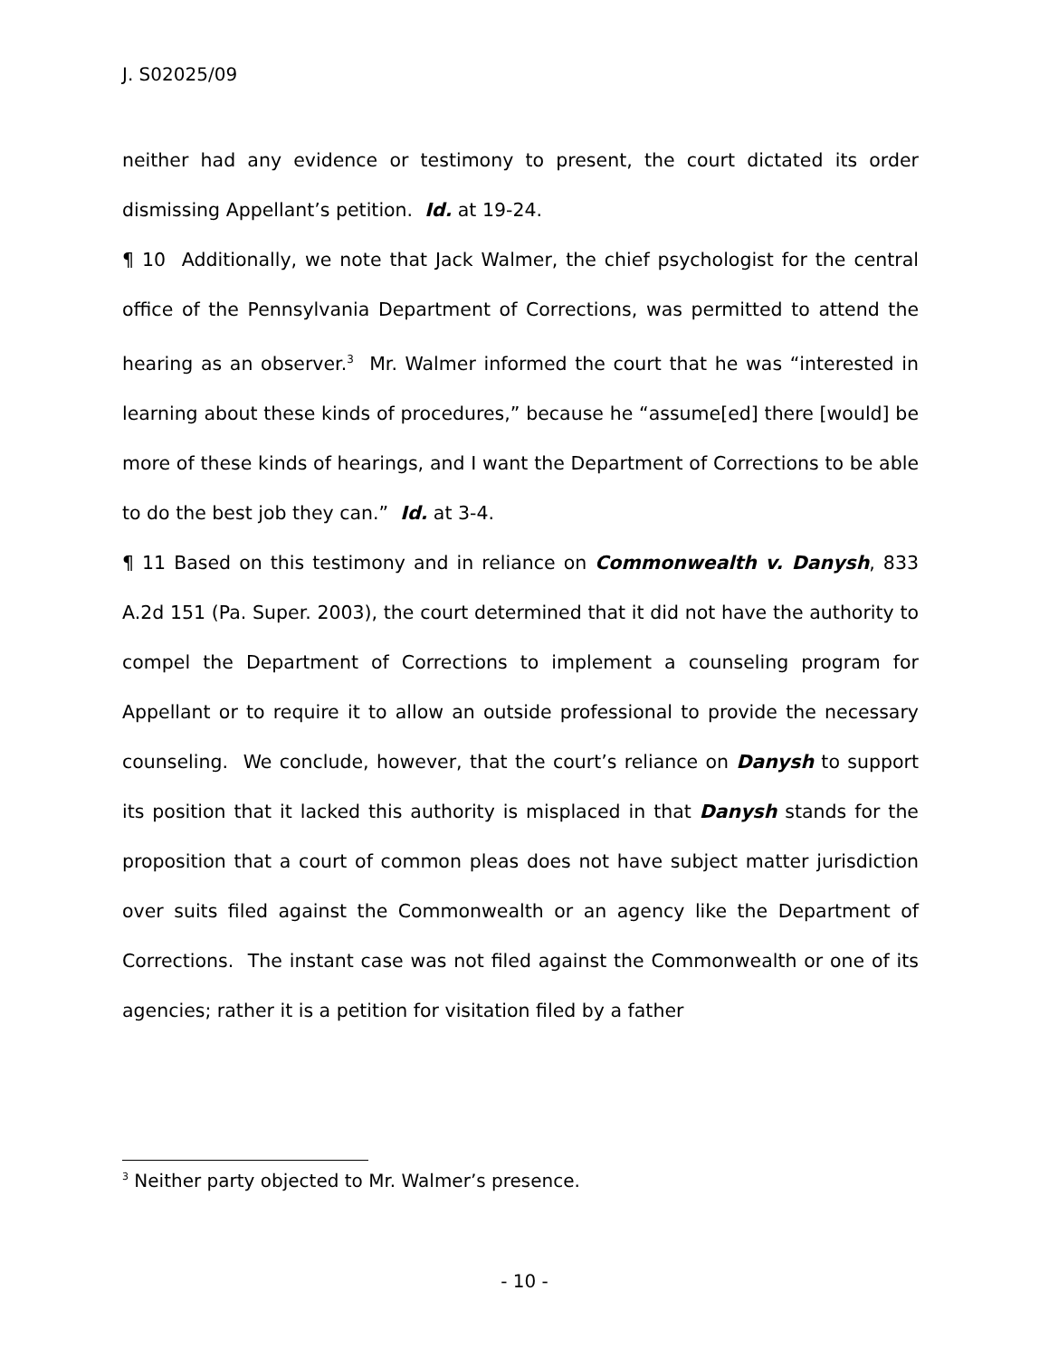J. S02025/09
neither had any evidence or testimony to present, the court dictated its order dismissing Appellant’s petition. Id. at 19-24.
¶ 10 Additionally, we note that Jack Walmer, the chief psychologist for the central office of the Pennsylvania Department of Corrections, was permitted to attend the hearing as an observer.<sup>3</sup> Mr. Walmer informed the court that he was “interested in learning about these kinds of procedures,” because he “assume[ed] there [would] be more of these kinds of hearings, and I want the Department of Corrections to be able to do the best job they can.” Id. at 3-4.
¶ 11 Based on this testimony and in reliance on Commonwealth v. Danysh, 833 A.2d 151 (Pa. Super. 2003), the court determined that it did not have the authority to compel the Department of Corrections to implement a counseling program for Appellant or to require it to allow an outside professional to provide the necessary counseling. We conclude, however, that the court’s reliance on Danysh to support its position that it lacked this authority is misplaced in that Danysh stands for the proposition that a court of common pleas does not have subject matter jurisdiction over suits filed against the Commonwealth or an agency like the Department of Corrections. The instant case was not filed against the Commonwealth or one of its agencies; rather it is a petition for visitation filed by a father
<sup>3</sup> Neither party objected to Mr. Walmer’s presence.
- 10 -